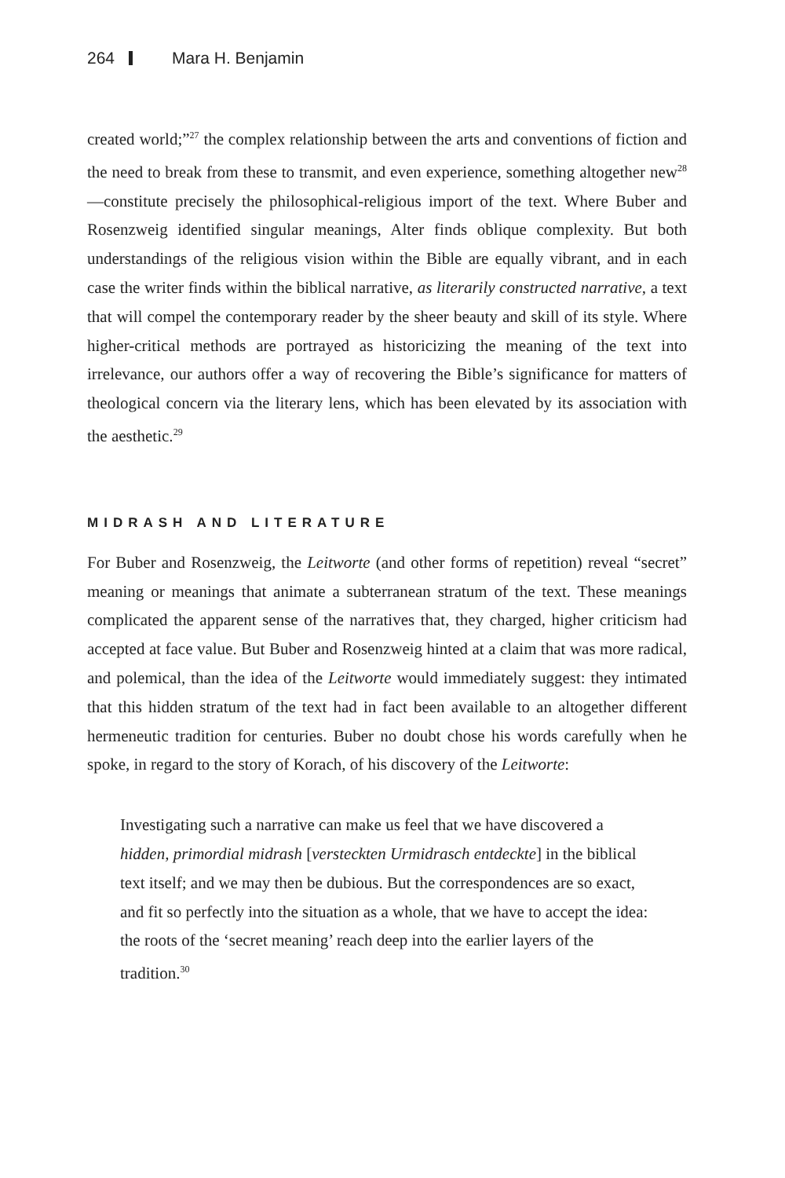264 Mara H. Benjamin
created world;”<sup>27</sup> the complex relationship between the arts and conventions of fiction and the need to break from these to transmit, and even experience, something altogether new<sup>28</sup>—constitute precisely the philosophical-religious import of the text. Where Buber and Rosenzweig identified singular meanings, Alter finds oblique complexity. But both understandings of the religious vision within the Bible are equally vibrant, and in each case the writer finds within the biblical narrative, as literarily constructed narrative, a text that will compel the contemporary reader by the sheer beauty and skill of its style. Where higher-critical methods are portrayed as historicizing the meaning of the text into irrelevance, our authors offer a way of recovering the Bible’s significance for matters of theological concern via the literary lens, which has been elevated by its association with the aesthetic.<sup>29</sup>
MIDRASH AND LITERATURE
For Buber and Rosenzweig, the Leitworte (and other forms of repetition) reveal “secret” meaning or meanings that animate a subterranean stratum of the text. These meanings complicated the apparent sense of the narratives that, they charged, higher criticism had accepted at face value. But Buber and Rosenzweig hinted at a claim that was more radical, and polemical, than the idea of the Leitworte would immediately suggest: they intimated that this hidden stratum of the text had in fact been available to an altogether different hermeneutic tradition for centuries. Buber no doubt chose his words carefully when he spoke, in regard to the story of Korach, of his discovery of the Leitworte:
Investigating such a narrative can make us feel that we have discovered a hidden, primordial midrash [versteckten Urmidrasch entdeckte] in the biblical text itself; and we may then be dubious. But the correspondences are so exact, and fit so perfectly into the situation as a whole, that we have to accept the idea: the roots of the ‘secret meaning’ reach deep into the earlier layers of the tradition.<sup>30</sup>